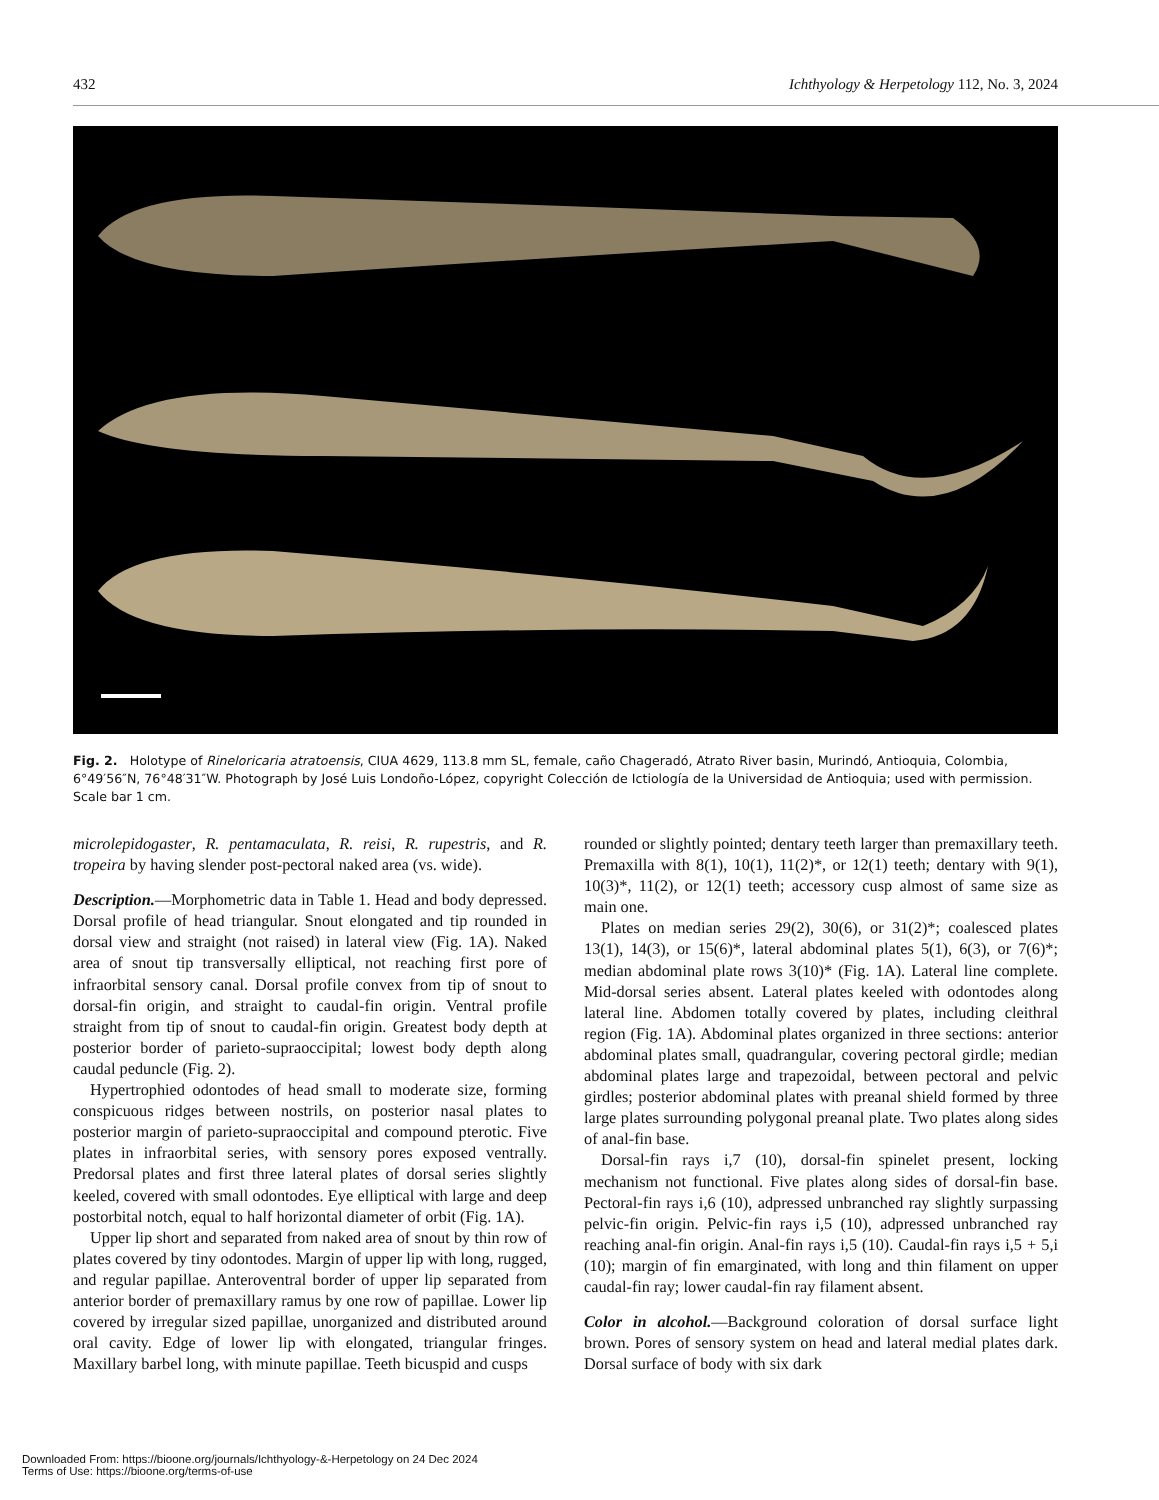432 Ichthyology & Herpetology 112, No. 3, 2024
Fig. 2. Holotype of Rineloricaria atratoensis, CIUA 4629, 113.8 mm SL, female, caño Chageradó, Atrato River basin, Murindó, Antioquia, Colombia, 6°49′56″N, 76°48′31″W. Photograph by José Luis Londoño-López, copyright Colección de Ictiología de la Universidad de Antioquia; used with permission. Scale bar 1 cm.
microlepidogaster, R. pentamaculata, R. reisi, R. rupestris, and R. tropeira by having slender post-pectoral naked area (vs. wide).
Description.—Morphometric data in Table 1. Head and body depressed. Dorsal profile of head triangular. Snout elongated and tip rounded in dorsal view and straight (not raised) in lateral view (Fig. 1A). Naked area of snout tip transversally elliptical, not reaching first pore of infraorbital sensory canal. Dorsal profile convex from tip of snout to dorsal-fin origin, and straight to caudal-fin origin. Ventral profile straight from tip of snout to caudal-fin origin. Greatest body depth at posterior border of parieto-supraoccipital; lowest body depth along caudal peduncle (Fig. 2).
Hypertrophied odontodes of head small to moderate size, forming conspicuous ridges between nostrils, on posterior nasal plates to posterior margin of parieto-supraoccipital and compound pterotic. Five plates in infraorbital series, with sensory pores exposed ventrally. Predorsal plates and first three lateral plates of dorsal series slightly keeled, covered with small odontodes. Eye elliptical with large and deep postorbital notch, equal to half horizontal diameter of orbit (Fig. 1A).
Upper lip short and separated from naked area of snout by thin row of plates covered by tiny odontodes. Margin of upper lip with long, rugged, and regular papillae. Anteroventral border of upper lip separated from anterior border of premaxillary ramus by one row of papillae. Lower lip covered by irregular sized papillae, unorganized and distributed around oral cavity. Edge of lower lip with elongated, triangular fringes. Maxillary barbel long, with minute papillae. Teeth bicuspid and cusps
rounded or slightly pointed; dentary teeth larger than premaxillary teeth. Premaxilla with 8(1), 10(1), 11(2)*, or 12(1) teeth; dentary with 9(1), 10(3)*, 11(2), or 12(1) teeth; accessory cusp almost of same size as main one.
Plates on median series 29(2), 30(6), or 31(2)*; coalesced plates 13(1), 14(3), or 15(6)*, lateral abdominal plates 5(1), 6(3), or 7(6)*; median abdominal plate rows 3(10)* (Fig. 1A). Lateral line complete. Mid-dorsal series absent. Lateral plates keeled with odontodes along lateral line. Abdomen totally covered by plates, including cleithral region (Fig. 1A). Abdominal plates organized in three sections: anterior abdominal plates small, quadrangular, covering pectoral girdle; median abdominal plates large and trapezoidal, between pectoral and pelvic girdles; posterior abdominal plates with preanal shield formed by three large plates surrounding polygonal preanal plate. Two plates along sides of anal-fin base.
Dorsal-fin rays i,7 (10), dorsal-fin spinelet present, locking mechanism not functional. Five plates along sides of dorsal-fin base. Pectoral-fin rays i,6 (10), adpressed unbranched ray slightly surpassing pelvic-fin origin. Pelvic-fin rays i,5 (10), adpressed unbranched ray reaching anal-fin origin. Anal-fin rays i,5 (10). Caudal-fin rays i,5 + 5,i (10); margin of fin emarginated, with long and thin filament on upper caudal-fin ray; lower caudal-fin ray filament absent.
Color in alcohol.—Background coloration of dorsal surface light brown. Pores of sensory system on head and lateral medial plates dark. Dorsal surface of body with six dark
Downloaded From: https://bioone.org/journals/Ichthyology-&-Herpetology on 24 Dec 2024
Terms of Use: https://bioone.org/terms-of-use